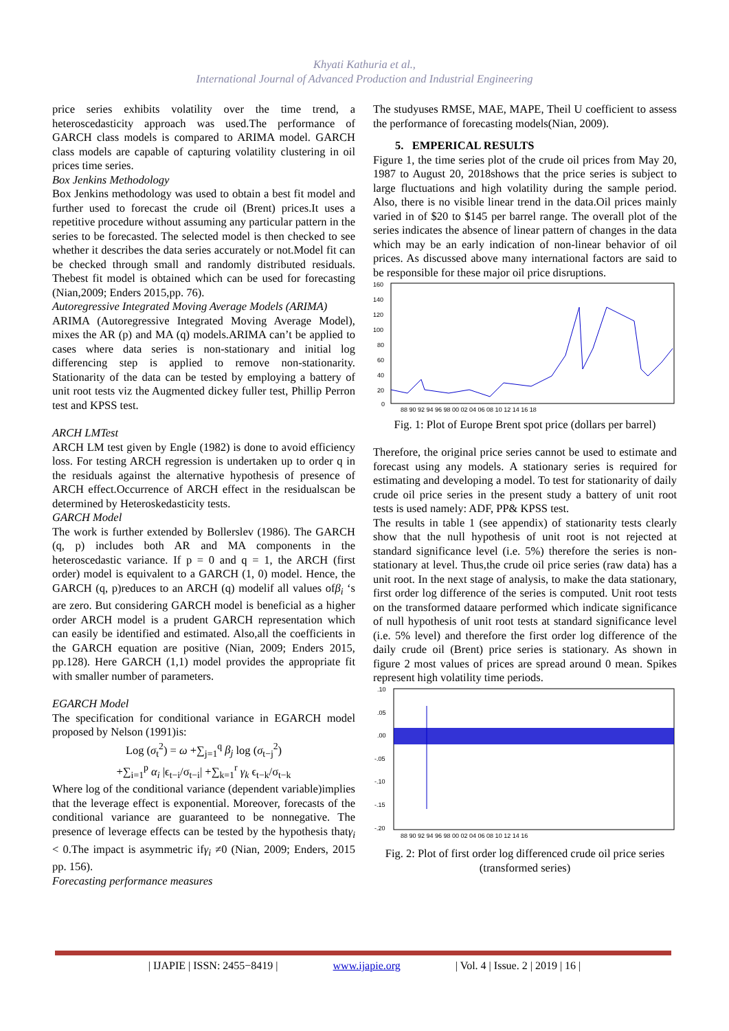Khyati Kathuria et al.,
International Journal of Advanced Production and Industrial Engineering
price series exhibits volatility over the time trend, a heteroscedasticity approach was used.The performance of GARCH class models is compared to ARIMA model. GARCH class models are capable of capturing volatility clustering in oil prices time series.
Box Jenkins Methodology
Box Jenkins methodology was used to obtain a best fit model and further used to forecast the crude oil (Brent) prices.It uses a repetitive procedure without assuming any particular pattern in the series to be forecasted. The selected model is then checked to see whether it describes the data series accurately or not.Model fit can be checked through small and randomly distributed residuals. Thebest fit model is obtained which can be used for forecasting (Nian,2009; Enders 2015,pp. 76).
Autoregressive Integrated Moving Average Models (ARIMA)
ARIMA (Autoregressive Integrated Moving Average Model), mixes the AR (p) and MA (q) models.ARIMA can’t be applied to cases where data series is non-stationary and initial log differencing step is applied to remove non-stationarity. Stationarity of the data can be tested by employing a battery of unit root tests viz the Augmented dickey fuller test, Phillip Perron test and KPSS test.
ARCH LMTest
ARCH LM test given by Engle (1982) is done to avoid efficiency loss. For testing ARCH regression is undertaken up to order q in the residuals against the alternative hypothesis of presence of ARCH effect.Occurrence of ARCH effect in the residualscan be determined by Heteroskedasticity tests.
GARCH Model
The work is further extended by Bollerslev (1986). The GARCH (q, p) includes both AR and MA components in the heteroscedastic variance. If p = 0 and q = 1, the ARCH (first order) model is equivalent to a GARCH (1, 0) model. Hence, the GARCH (q, p)reduces to an ARCH (q) modelif all values ofβ<sub>i</sub> ‘s are zero. But considering GARCH model is beneficial as a higher order ARCH model is a prudent GARCH representation which can easily be identified and estimated. Also,all the coefficients in the GARCH equation are positive (Nian, 2009; Enders 2015, pp.128). Here GARCH (1,1) model provides the appropriate fit with smaller number of parameters.
EGARCH Model
The specification for conditional variance in EGARCH model proposed by Nelson (1991)is:
Log (σ<sub>t</sub><sup>2</sup>) = ω +∑<sub>j=1</sub><sup>q</sup> β<sub>j</sub> log (σ<sub>t−j</sub><sup>2</sup>)
+∑<sub>i=1</sub><sup>p</sup> α<sub>i</sub> |ϵ<sub>t−i</sub>/σ<sub>t−i</sub>| +∑<sub>k=1</sub><sup>r</sup> γ<sub>k</sub> ϵ<sub>t−k</sub>/σ<sub>t−k</sub>
Where log of the conditional variance (dependent variable)implies that the leverage effect is exponential. Moreover, forecasts of the conditional variance are guaranteed to be nonnegative. The presence of leverage effects can be tested by the hypothesis thatγ<sub>i</sub> < 0.The impact is asymmetric ifγ<sub>i</sub> ≠0 (Nian, 2009; Enders, 2015 pp. 156).
Forecasting performance measures
The studyuses RMSE, MAE, MAPE, Theil U coefficient to assess the performance of forecasting models(Nian, 2009).
5. EMPERICAL RESULTS
Figure 1, the time series plot of the crude oil prices from May 20, 1987 to August 20, 2018shows that the price series is subject to large fluctuations and high volatility during the sample period. Also, there is no visible linear trend in the data.Oil prices mainly varied in of $20 to $145 per barrel range. The overall plot of the series indicates the absence of linear pattern of changes in the data which may be an early indication of non-linear behavior of oil prices. As discussed above many international factors are said to be responsible for these major oil price disruptions.
160
140
120
100
80
60
40
20
0
88 90 92 94 96 98 00 02 04 06 08 10 12 14 16 18
Fig. 1: Plot of Europe Brent spot price (dollars per barrel)
Therefore, the original price series cannot be used to estimate and forecast using any models. A stationary series is required for estimating and developing a model. To test for stationarity of daily crude oil price series in the present study a battery of unit root tests is used namely: ADF, PP& KPSS test.
The results in table 1 (see appendix) of stationarity tests clearly show that the null hypothesis of unit root is not rejected at standard significance level (i.e. 5%) therefore the series is non-stationary at level. Thus,the crude oil price series (raw data) has a unit root. In the next stage of analysis, to make the data stationary, first order log difference of the series is computed. Unit root tests on the transformed dataare performed which indicate significance of null hypothesis of unit root tests at standard significance level (i.e. 5% level) and therefore the first order log difference of the daily crude oil (Brent) price series is stationary. As shown in figure 2 most values of prices are spread around 0 mean. Spikes represent high volatility time periods.
.10
.05
.00
-.05
-.10
-.15
-.20
88 90 92 94 96 98 00 02 04 06 08 10 12 14 16
Fig. 2: Plot of first order log differenced crude oil price series (transformed series)
| IJAPIE | ISSN: 2455−8419 | www.ijapie.org | Vol. 4 | Issue. 2 | 2019 | 16 |